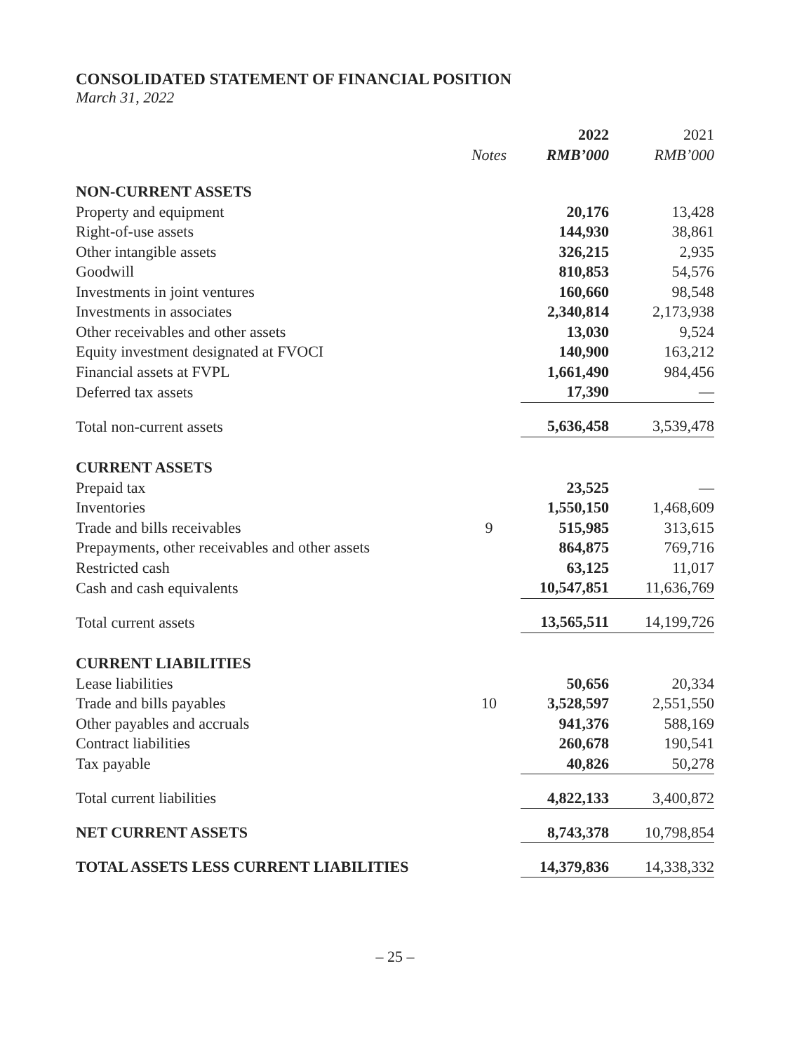CONSOLIDATED STATEMENT OF FINANCIAL POSITION
March 31, 2022
| | | 2022 | 2021 |
| --- | --- | --- | --- |
| | Notes | RMB’000 | RMB’000 |
| NON-CURRENT ASSETS | | | |
| Property and equipment | | 20,176 | 13,428 |
| Right-of-use assets | | 144,930 | 38,861 |
| Other intangible assets | | 326,215 | 2,935 |
| Goodwill | | 810,853 | 54,576 |
| Investments in joint ventures | | 160,660 | 98,548 |
| Investments in associates | | 2,340,814 | 2,173,938 |
| Other receivables and other assets | | 13,030 | 9,524 |
| Equity investment designated at FVOCI | | 140,900 | 163,212 |
| Financial assets at FVPL | | 1,661,490 | 984,456 |
| Deferred tax assets | | 17,390 | — |
| Total non-current assets | | 5,636,458 | 3,539,478 |
| CURRENT ASSETS | | | |
| Prepaid tax | | 23,525 | — |
| Inventories | | 1,550,150 | 1,468,609 |
| Trade and bills receivables | 9 | 515,985 | 313,615 |
| Prepayments, other receivables and other assets | | 864,875 | 769,716 |
| Restricted cash | | 63,125 | 11,017 |
| Cash and cash equivalents | | 10,547,851 | 11,636,769 |
| Total current assets | | 13,565,511 | 14,199,726 |
| CURRENT LIABILITIES | | | |
| Lease liabilities | | 50,656 | 20,334 |
| Trade and bills payables | 10 | 3,528,597 | 2,551,550 |
| Other payables and accruals | | 941,376 | 588,169 |
| Contract liabilities | | 260,678 | 190,541 |
| Tax payable | | 40,826 | 50,278 |
| Total current liabilities | | 4,822,133 | 3,400,872 |
| NET CURRENT ASSETS | | 8,743,378 | 10,798,854 |
| TOTAL ASSETS LESS CURRENT LIABILITIES | | 14,379,836 | 14,338,332 |
– 25 –